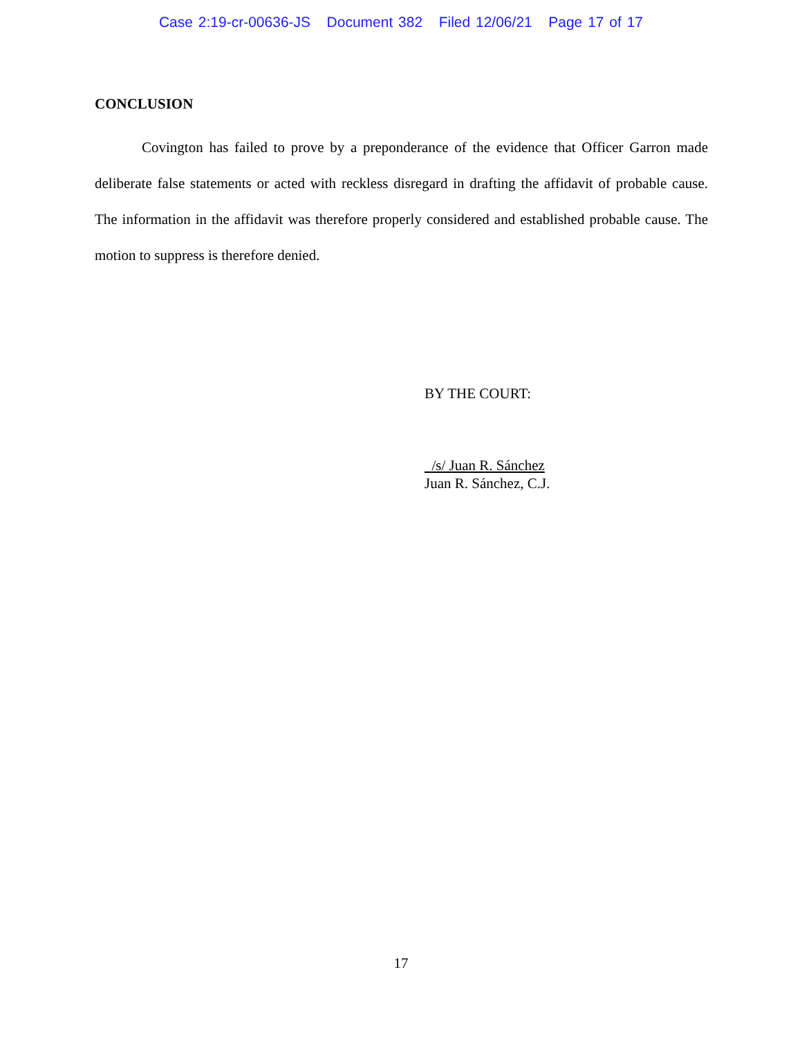Case 2:19-cr-00636-JS Document 382 Filed 12/06/21 Page 17 of 17
CONCLUSION
Covington has failed to prove by a preponderance of the evidence that Officer Garron made deliberate false statements or acted with reckless disregard in drafting the affidavit of probable cause. The information in the affidavit was therefore properly considered and established probable cause. The motion to suppress is therefore denied.
BY THE COURT:
/s/ Juan R. Sánchez
Juan R. Sánchez, C.J.
17